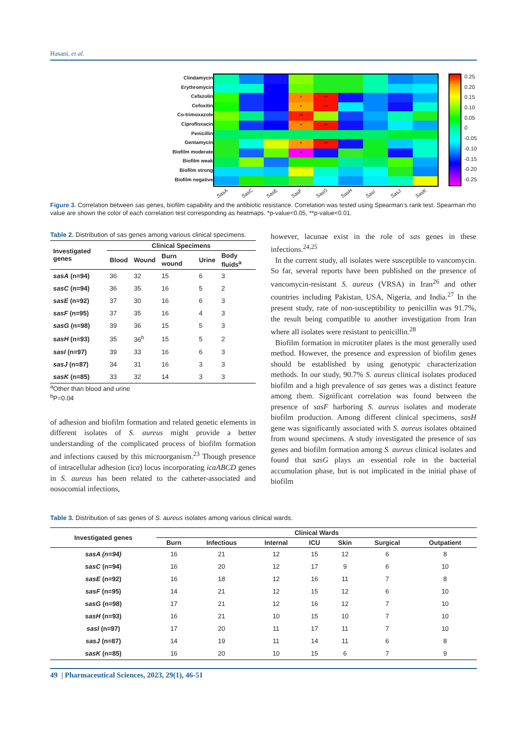Hasani, et al.
Clindamycin
Erythromycin
Cefazolin
Cefoxitin
Co-trimoxazole
Ciprofloxacin
Penicillin
Gentamycin
Biofilm moderate
Biofilm weak
Biofilm strong
Biofilm negative
*
**
*
**
**
*
**
*
**
*
0.25
0.20
0.15
0.10
0.05
0
-0.05
-0.10
-0.15
-0.20
-0.25
SasA SasC SasE SasF SasG SasH SasI SasJ SasK
Figure 3. Correlation between sas genes, biofilm capability and the antibiotic resistance. Correlation was tested using Spearman’s rank test. Spearman rho value are shown the color of each correlation test corresponding as heatmaps. *p-value<0.05, **p-value<0.01.
Table 2. Distribution of sas genes among various clinical specimens.
| Investigated genes | Clinical Specimens | | | | |
| --- | --- | --- | --- | --- | --- |
| | Blood | Wound | Burn wound | Urine | Body fluids<sup>a</sup> |
| sasA (n=94) | 36 | 32 | 15 | 6 | 3 |
| sasC (n=94) | 36 | 35 | 16 | 5 | 2 |
| sasE (n=92) | 37 | 30 | 16 | 6 | 3 |
| sasF (n=95) | 37 | 35 | 16 | 4 | 3 |
| sasG (n=98) | 39 | 36 | 15 | 5 | 3 |
| sasH (n=93) | 35 | 36<sup>b</sup> | 15 | 5 | 2 |
| sasI (n=97) | 39 | 33 | 16 | 6 | 3 |
| sasJ (n=87) | 34 | 31 | 16 | 3 | 3 |
| sasK (n=85) | 33 | 32 | 14 | 3 | 3 |
<sup>a</sup> Other than blood and urine
<sup>b</sup> P=0.04
of adhesion and biofilm formation and related genetic elements in different isolates of S. aureus might provide a better understanding of the complicated process of biofilm formation and infections caused by this microorganism.<sup>23</sup> Though presence of intracellular adhesion (ica) locus incorporating icaABCD genes in S. aureus has been related to the catheter-associated and nosocomial infections,
however, lacunae exist in the role of sas genes in these infections.<sup>24,25</sup>
In the current study, all isolates were susceptible to vancomycin. So far, several reports have been published on the presence of vancomycin-resistant S. aureus (VRSA) in Iran<sup>26</sup> and other countries including Pakistan, USA, Nigeria, and India.<sup>27</sup> In the present study, rate of non-susceptibility to penicillin was 91.7%, the result being compatible to another investigation from Iran where all isolates were resistant to penicillin.<sup>28</sup>
Biofilm formation in microtiter plates is the most generally used method. However, the presence and expression of biofilm genes should be established by using genotypic characterization methods. In our study, 90.7% S. aureus clinical isolates produced biofilm and a high prevalence of sas genes was a distinct feature among them. Significant correlation was found between the presence of sasF harboring S. aureus isolates and moderate biofilm production. Among different clinical specimens, sasH gene was significantly associated with S. aureus isolates obtained from wound specimens. A study investigated the presence of sas genes and biofilm formation among S. aureus clinical isolates and found that sasG plays an essential role in the bacterial accumulation phase, but is not implicated in the initial phase of biofilm
Table 3. Distribution of sas genes of S. aureus isolates among various clinical wards.
| Investigated genes | Clinical Wards | | | | | | |
| --- | --- | --- | --- | --- | --- | --- | --- |
| | Burn | Infectious | Internal | ICU | Skin | Surgical | Outpatient |
| sasA (n=94) | 16 | 21 | 12 | 15 | 12 | 6 | 8 |
| sasC (n=94) | 16 | 20 | 12 | 17 | 9 | 6 | 10 |
| sasE (n=92) | 16 | 18 | 12 | 16 | 11 | 7 | 8 |
| sasF (n=95) | 14 | 21 | 12 | 15 | 12 | 6 | 10 |
| sasG (n=98) | 17 | 21 | 12 | 16 | 12 | 7 | 10 |
| sasH (n=93) | 16 | 21 | 10 | 15 | 10 | 7 | 10 |
| sasI (n=97) | 17 | 20 | 11 | 17 | 11 | 7 | 10 |
| sasJ (n=87) | 14 | 19 | 11 | 14 | 11 | 6 | 8 |
| sasK (n=85) | 16 | 20 | 10 | 15 | 6 | 7 | 9 |
49 | Pharmaceutical Sciences, 2023, 29(1), 46-51